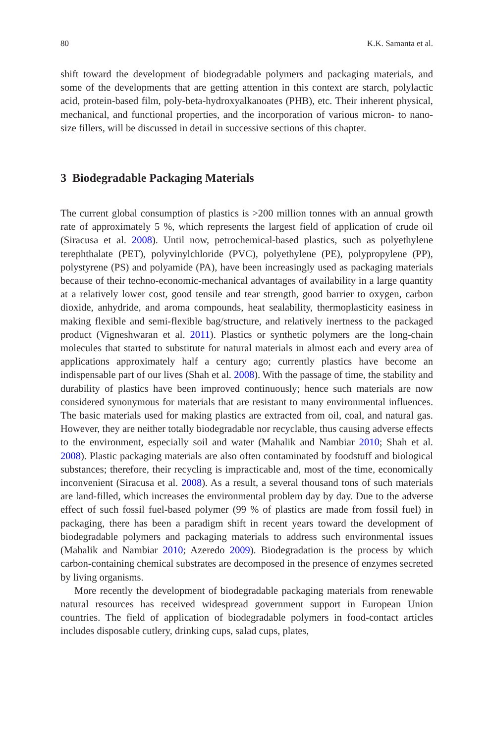80 K.K. Samanta et al.
shift toward the development of biodegradable polymers and packaging materials, and some of the developments that are getting attention in this context are starch, polylactic acid, protein-based film, poly-beta-hydroxyalkanoates (PHB), etc. Their inherent physical, mechanical, and functional properties, and the incorporation of various micron- to nano-size fillers, will be discussed in detail in successive sections of this chapter.
3 Biodegradable Packaging Materials
The current global consumption of plastics is >200 million tonnes with an annual growth rate of approximately 5 %, which represents the largest field of application of crude oil (Siracusa et al. 2008). Until now, petrochemical-based plastics, such as polyethylene terephthalate (PET), polyvinylchloride (PVC), polyethylene (PE), polypropylene (PP), polystyrene (PS) and polyamide (PA), have been increasingly used as packaging materials because of their techno-economic-mechanical advantages of availability in a large quantity at a relatively lower cost, good tensile and tear strength, good barrier to oxygen, carbon dioxide, anhydride, and aroma compounds, heat sealability, thermoplasticity easiness in making flexible and semi-flexible bag/structure, and relatively inertness to the packaged product (Vigneshwaran et al. 2011). Plastics or synthetic polymers are the long-chain molecules that started to substitute for natural materials in almost each and every area of applications approximately half a century ago; currently plastics have become an indispensable part of our lives (Shah et al. 2008). With the passage of time, the stability and durability of plastics have been improved continuously; hence such materials are now considered synonymous for materials that are resistant to many environmental influences. The basic materials used for making plastics are extracted from oil, coal, and natural gas. However, they are neither totally biodegradable nor recyclable, thus causing adverse effects to the environment, especially soil and water (Mahalik and Nambiar 2010; Shah et al. 2008). Plastic packaging materials are also often contaminated by foodstuff and biological substances; therefore, their recycling is impracticable and, most of the time, economically inconvenient (Siracusa et al. 2008). As a result, a several thousand tons of such materials are land-filled, which increases the environmental problem day by day. Due to the adverse effect of such fossil fuel-based polymer (99 % of plastics are made from fossil fuel) in packaging, there has been a paradigm shift in recent years toward the development of biodegradable polymers and packaging materials to address such environmental issues (Mahalik and Nambiar 2010; Azeredo 2009). Biodegradation is the process by which carbon-containing chemical substrates are decomposed in the presence of enzymes secreted by living organisms.
More recently the development of biodegradable packaging materials from renewable natural resources has received widespread government support in European Union countries. The field of application of biodegradable polymers in food-contact articles includes disposable cutlery, drinking cups, salad cups, plates,